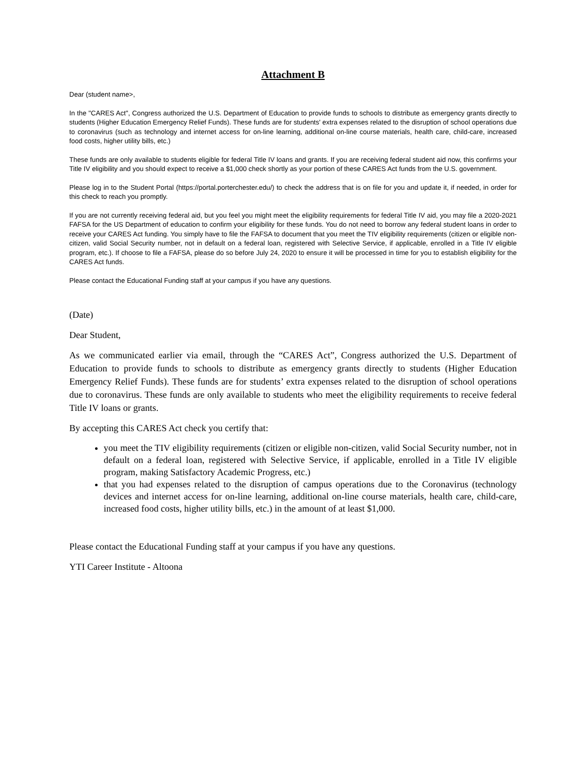Attachment B
Dear (student name>,
In the "CARES Act", Congress authorized the U.S. Department of Education to provide funds to schools to distribute as emergency grants directly to students (Higher Education Emergency Relief Funds). These funds are for students' extra expenses related to the disruption of school operations due to coronavirus (such as technology and internet access for on-line learning, additional on-line course materials, health care, child-care, increased food costs, higher utility bills, etc.)
These funds are only available to students eligible for federal Title IV loans and grants. If you are receiving federal student aid now, this confirms your Title IV eligibility and you should expect to receive a $1,000 check shortly as your portion of these CARES Act funds from the U.S. government.
Please log in to the Student Portal (https://portal.porterchester.edu/) to check the address that is on file for you and update it, if needed, in order for this check to reach you promptly.
If you are not currently receiving federal aid, but you feel you might meet the eligibility requirements for federal Title IV aid, you may file a 2020-2021 FAFSA for the US Department of education to confirm your eligibility for these funds. You do not need to borrow any federal student loans in order to receive your CARES Act funding. You simply have to file the FAFSA to document that you meet the TIV eligibility requirements (citizen or eligible non-citizen, valid Social Security number, not in default on a federal loan, registered with Selective Service, if applicable, enrolled in a Title IV eligible program, etc.). If choose to file a FAFSA, please do so before July 24, 2020 to ensure it will be processed in time for you to establish eligibility for the CARES Act funds.
Please contact the Educational Funding staff at your campus if you have any questions.
(Date)
Dear Student,
As we communicated earlier via email, through the “CARES Act”, Congress authorized the U.S. Department of Education to provide funds to schools to distribute as emergency grants directly to students (Higher Education Emergency Relief Funds). These funds are for students’ extra expenses related to the disruption of school operations due to coronavirus. These funds are only available to students who meet the eligibility requirements to receive federal Title IV loans or grants.
By accepting this CARES Act check you certify that:
you meet the TIV eligibility requirements (citizen or eligible non-citizen, valid Social Security number, not in default on a federal loan, registered with Selective Service, if applicable, enrolled in a Title IV eligible program, making Satisfactory Academic Progress, etc.)
that you had expenses related to the disruption of campus operations due to the Coronavirus (technology devices and internet access for on-line learning, additional on-line course materials, health care, child-care, increased food costs, higher utility bills, etc.) in the amount of at least $1,000.
Please contact the Educational Funding staff at your campus if you have any questions.
YTI Career Institute - Altoona